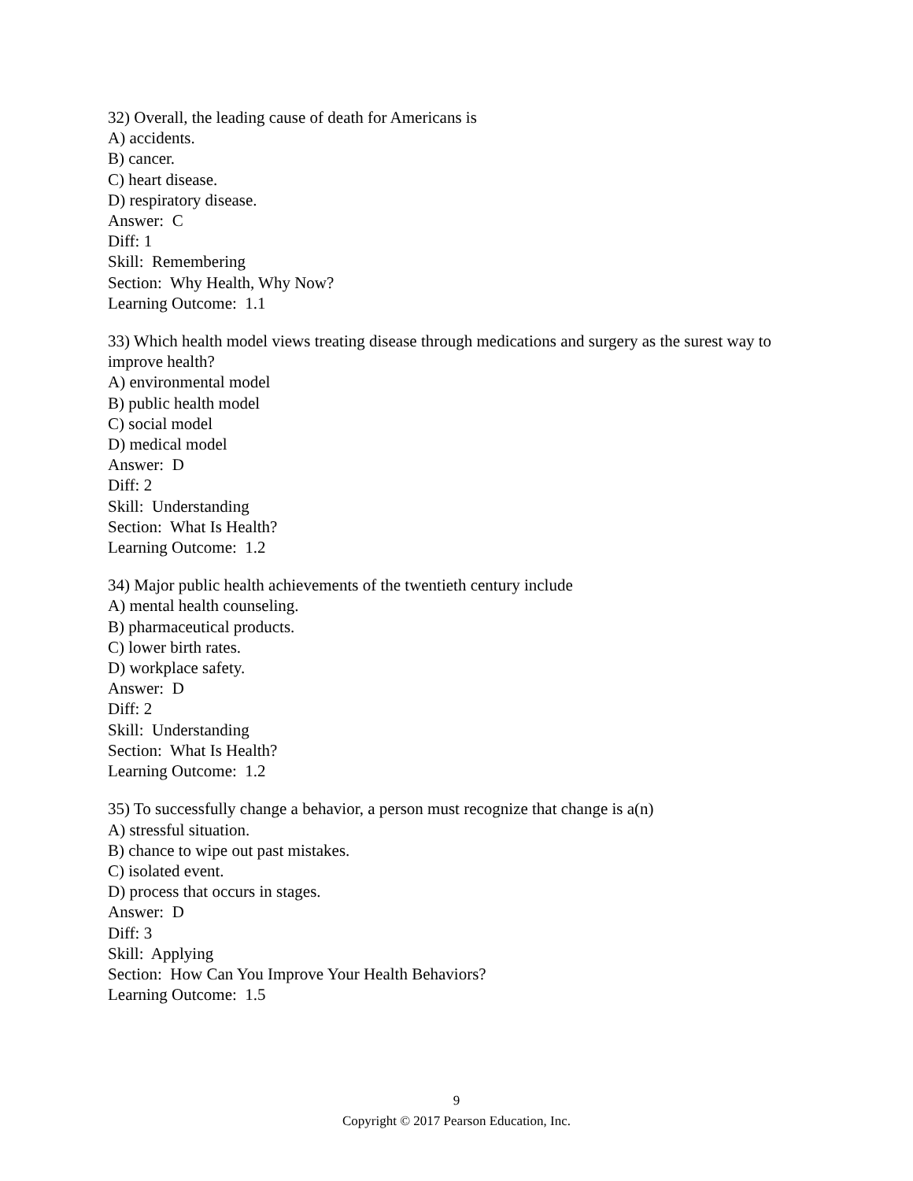32) Overall, the leading cause of death for Americans is
A) accidents.
B) cancer.
C) heart disease.
D) respiratory disease.
Answer: C
Diff: 1
Skill: Remembering
Section: Why Health, Why Now?
Learning Outcome: 1.1
33) Which health model views treating disease through medications and surgery as the surest way to improve health?
A) environmental model
B) public health model
C) social model
D) medical model
Answer: D
Diff: 2
Skill: Understanding
Section: What Is Health?
Learning Outcome: 1.2
34) Major public health achievements of the twentieth century include
A) mental health counseling.
B) pharmaceutical products.
C) lower birth rates.
D) workplace safety.
Answer: D
Diff: 2
Skill: Understanding
Section: What Is Health?
Learning Outcome: 1.2
35) To successfully change a behavior, a person must recognize that change is a(n)
A) stressful situation.
B) chance to wipe out past mistakes.
C) isolated event.
D) process that occurs in stages.
Answer: D
Diff: 3
Skill: Applying
Section: How Can You Improve Your Health Behaviors?
Learning Outcome: 1.5
9
Copyright © 2017 Pearson Education, Inc.